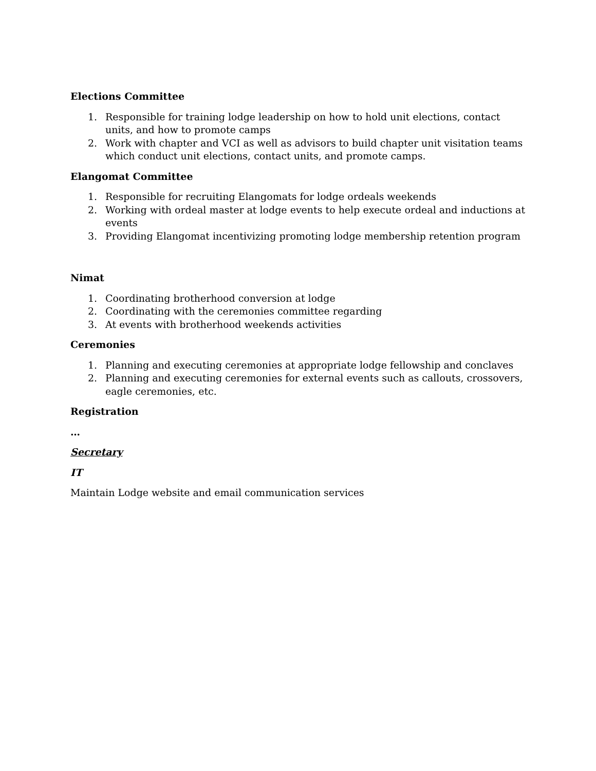Elections Committee
1. Responsible for training lodge leadership on how to hold unit elections, contact units, and how to promote camps
2. Work with chapter and VCI as well as advisors to build chapter unit visitation teams which conduct unit elections, contact units, and promote camps.
Elangomat Committee
1. Responsible for recruiting Elangomats for lodge ordeals weekends
2. Working with ordeal master at lodge events to help execute ordeal and inductions at events
3. Providing Elangomat incentivizing promoting lodge membership retention program
Nimat
1. Coordinating brotherhood conversion at lodge
2. Coordinating with the ceremonies committee regarding
3. At events with brotherhood weekends activities
Ceremonies
1. Planning and executing ceremonies at appropriate lodge fellowship and conclaves
2. Planning and executing ceremonies for external events such as callouts, crossovers, eagle ceremonies, etc.
Registration
…
Secretary
IT
Maintain Lodge website and email communication services